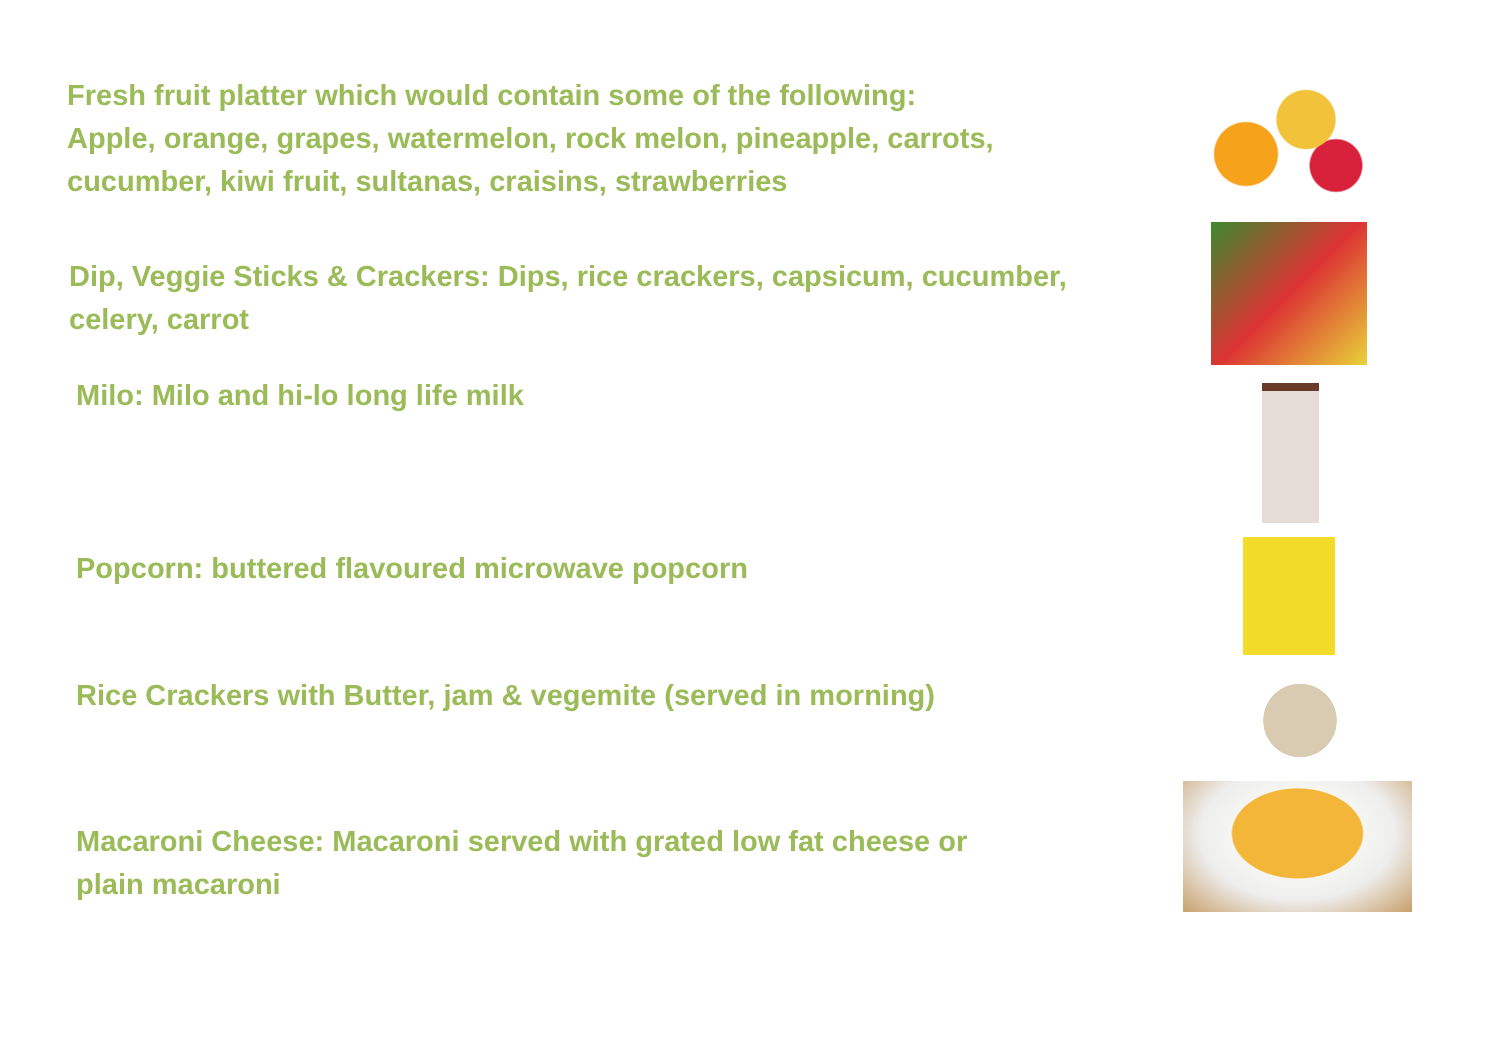Fresh fruit platter which would contain some of the following:
Apple, orange, grapes, watermelon, rock melon, pineapple, carrots,
cucumber, kiwi fruit, sultanas, craisins, strawberries
Dip, Veggie Sticks & Crackers: Dips, rice crackers, capsicum, cucumber,
celery, carrot
Milo: Milo and hi-lo long life milk
Popcorn: buttered flavoured microwave popcorn
Rice Crackers with Butter, jam & vegemite (served in morning)
Macaroni Cheese: Macaroni served with grated low fat cheese or
plain macaroni